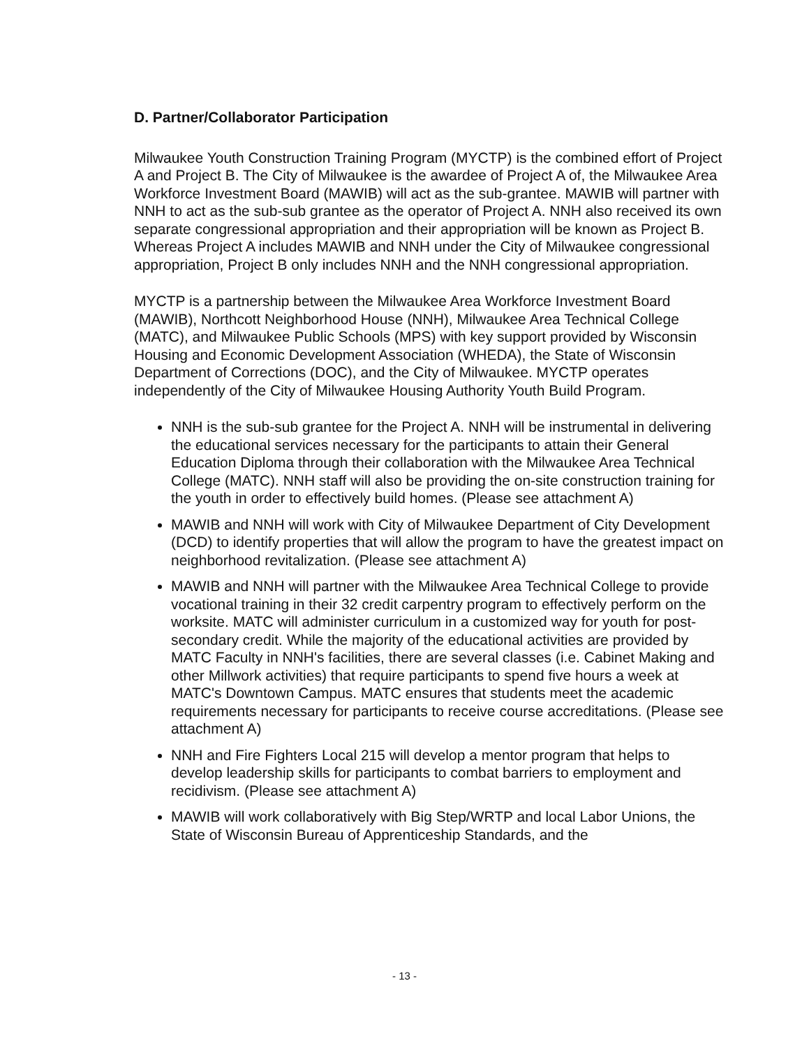D. Partner/Collaborator Participation
Milwaukee Youth Construction Training Program (MYCTP) is the combined effort of Project A and Project B. The City of Milwaukee is the awardee of Project A of, the Milwaukee Area Workforce Investment Board (MAWIB) will act as the sub-grantee. MAWIB will partner with NNH to act as the sub-sub grantee as the operator of Project A. NNH also received its own separate congressional appropriation and their appropriation will be known as Project B. Whereas Project A includes MAWIB and NNH under the City of Milwaukee congressional appropriation, Project B only includes NNH and the NNH congressional appropriation.
MYCTP is a partnership between the Milwaukee Area Workforce Investment Board (MAWIB), Northcott Neighborhood House (NNH), Milwaukee Area Technical College (MATC), and Milwaukee Public Schools (MPS) with key support provided by Wisconsin Housing and Economic Development Association (WHEDA), the State of Wisconsin Department of Corrections (DOC), and the City of Milwaukee. MYCTP operates independently of the City of Milwaukee Housing Authority Youth Build Program.
NNH is the sub-sub grantee for the Project A. NNH will be instrumental in delivering the educational services necessary for the participants to attain their General Education Diploma through their collaboration with the Milwaukee Area Technical College (MATC). NNH staff will also be providing the on-site construction training for the youth in order to effectively build homes. (Please see attachment A)
MAWIB and NNH will work with City of Milwaukee Department of City Development (DCD) to identify properties that will allow the program to have the greatest impact on neighborhood revitalization. (Please see attachment A)
MAWIB and NNH will partner with the Milwaukee Area Technical College to provide vocational training in their 32 credit carpentry program to effectively perform on the worksite. MATC will administer curriculum in a customized way for youth for post-secondary credit. While the majority of the educational activities are provided by MATC Faculty in NNH's facilities, there are several classes (i.e. Cabinet Making and other Millwork activities) that require participants to spend five hours a week at MATC's Downtown Campus. MATC ensures that students meet the academic requirements necessary for participants to receive course accreditations. (Please see attachment A)
NNH and Fire Fighters Local 215 will develop a mentor program that helps to develop leadership skills for participants to combat barriers to employment and recidivism. (Please see attachment A)
MAWIB will work collaboratively with Big Step/WRTP and local Labor Unions, the State of Wisconsin Bureau of Apprenticeship Standards, and the
- 13 -